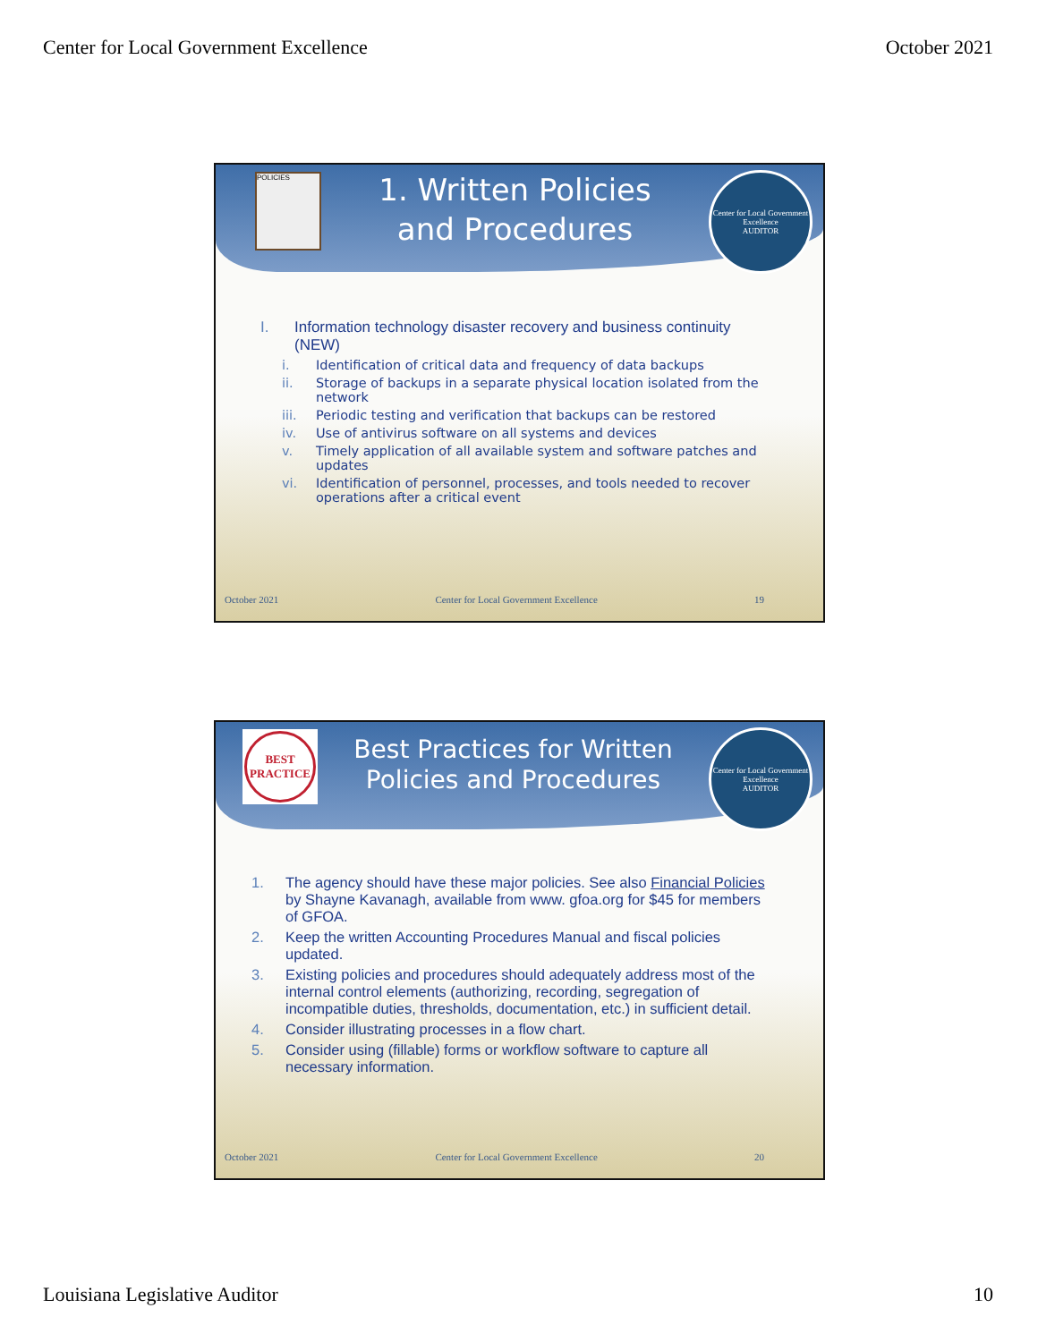Center for Local Government Excellence October 2021
POLICIES
1. Written Policies
and Procedures
Center for Local Government Excellence
AUDITOR
I. Information technology disaster recovery and business continuity (NEW)
i. Identification of critical data and frequency of data backups
ii. Storage of backups in a separate physical location isolated from the network
iii. Periodic testing and verification that backups can be restored
iv. Use of antivirus software on all systems and devices
v. Timely application of all available system and software patches and updates
vi. Identification of personnel, processes, and tools needed to recover operations after a critical event
October 2021 Center for Local Government Excellence 19
BEST PRACTICE
Best Practices for Written
Policies and Procedures
Center for Local Government Excellence
AUDITOR
1. The agency should have these major policies. See also Financial Policies by Shayne Kavanagh, available from www. gfoa.org for $45 for members of GFOA.
2. Keep the written Accounting Procedures Manual and fiscal policies updated.
3. Existing policies and procedures should adequately address most of the internal control elements (authorizing, recording, segregation of incompatible duties, thresholds, documentation, etc.) in sufficient detail.
4. Consider illustrating processes in a flow chart.
5. Consider using (fillable) forms or workflow software to capture all necessary information.
October 2021 Center for Local Government Excellence 20
Louisiana Legislative Auditor 10